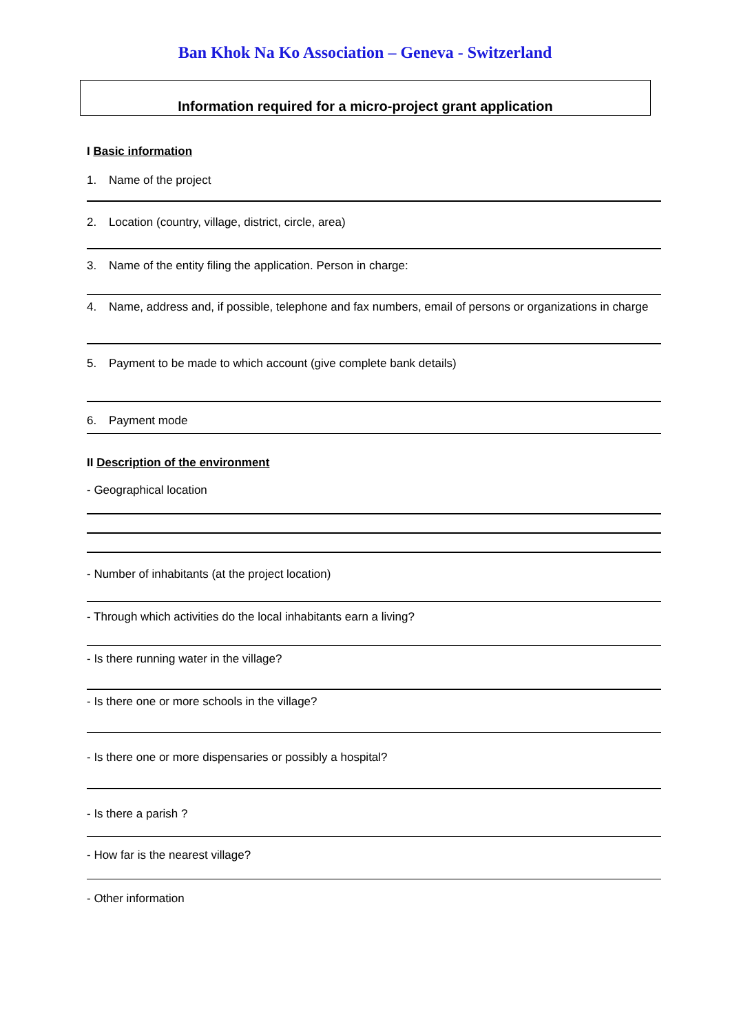Ban Khok Na Ko Association – Geneva - Switzerland
Information required for a micro-project grant application
I Basic information
1. Name of the project
2. Location (country, village, district, circle, area)
3. Name of the entity filing the application. Person in charge:
4. Name, address and, if possible, telephone and fax numbers, email of persons or organizations in charge
5. Payment to be made to which account (give complete bank details)
6. Payment mode
II Description of the environment
- Geographical location
- Number of inhabitants (at the project location)
- Through which activities do the local inhabitants earn a living?
- Is there running water in the village?
- Is there one or more schools in the village?
- Is there one or more dispensaries or possibly a hospital?
- Is there a parish ?
- How far is the nearest village?
- Other information